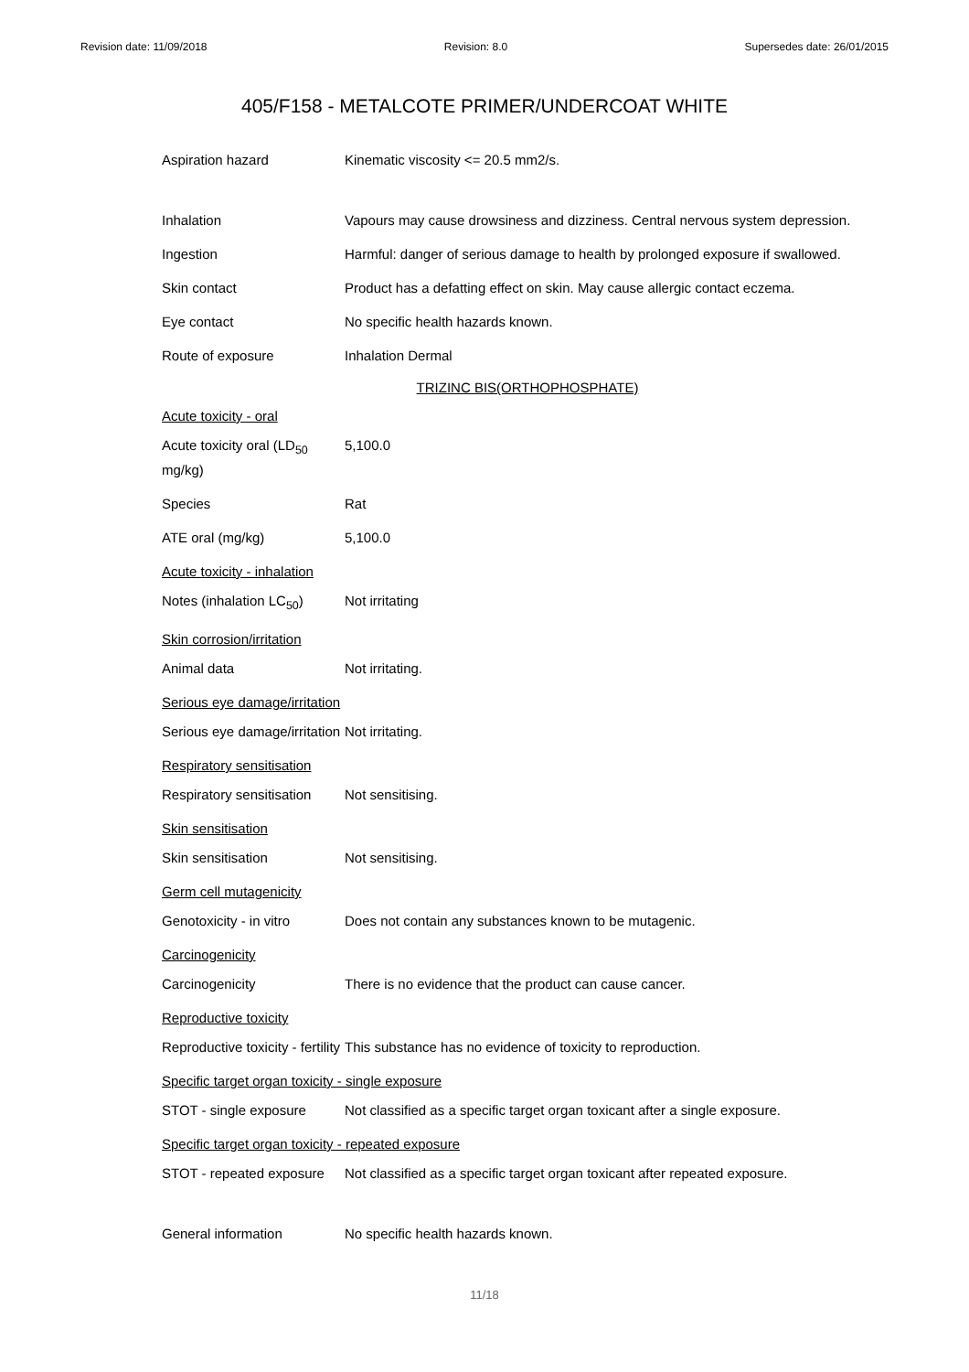Revision date: 11/09/2018 Revision: 8.0 Supersedes date: 26/01/2015
405/F158 - METALCOTE PRIMER/UNDERCOAT WHITE
Aspiration hazard Kinematic viscosity <= 20.5 mm2/s.
Inhalation Vapours may cause drowsiness and dizziness. Central nervous system depression.
Ingestion Harmful: danger of serious damage to health by prolonged exposure if swallowed.
Skin contact Product has a defatting effect on skin. May cause allergic contact eczema.
Eye contact No specific health hazards known.
Route of exposure Inhalation Dermal
TRIZINC BIS(ORTHOPHOSPHATE)
Acute toxicity - oral
Acute toxicity oral (LD<sub>50</sub> mg/kg)
5,100.0
Species Rat
ATE oral (mg/kg) 5,100.0
Acute toxicity - inhalation
Notes (inhalation LC<sub>50</sub>)
Not irritating
Skin corrosion/irritation
Animal data Not irritating.
Serious eye damage/irritation
Serious eye damage/irritation
Not irritating.
Respiratory sensitisation
Respiratory sensitisation
Not sensitising.
Skin sensitisation
Skin sensitisation Not sensitising.
Germ cell mutagenicity
Genotoxicity - in vitro
Does not contain any substances known to be mutagenic.
Carcinogenicity
Carcinogenicity There is no evidence that the product can cause cancer.
Reproductive toxicity
Reproductive toxicity - fertility
This substance has no evidence of toxicity to reproduction.
Specific target organ toxicity - single exposure
STOT - single exposure Not classified as a specific target organ toxicant after a single exposure.
Specific target organ toxicity - repeated exposure
STOT - repeated exposure
Not classified as a specific target organ toxicant after repeated exposure.
General information No specific health hazards known.
11/18